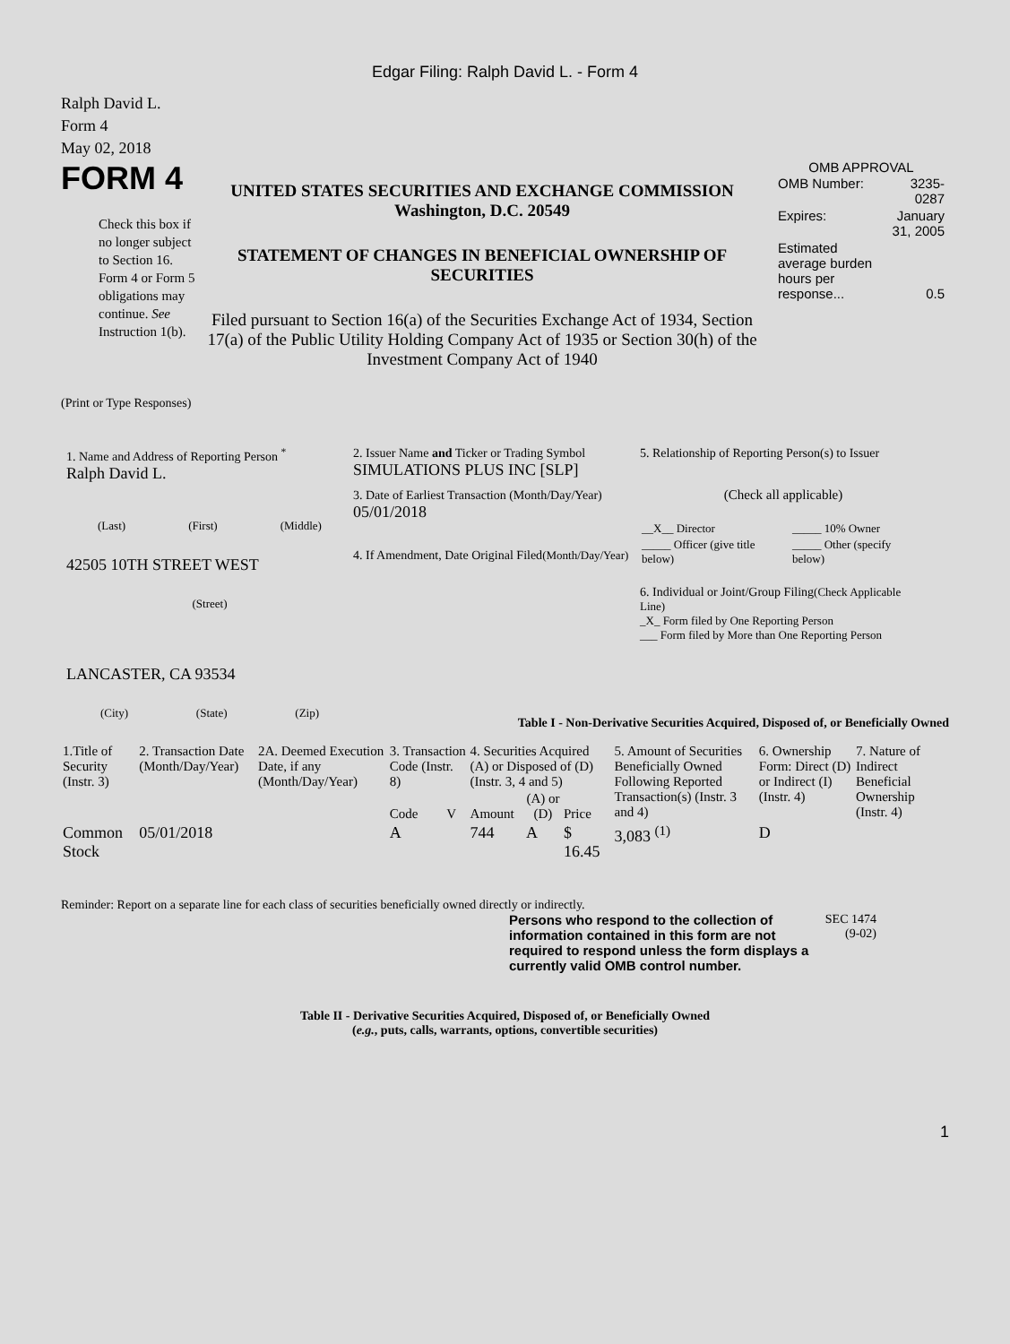Edgar Filing: Ralph David L. - Form 4
Ralph David L.
Form 4
May 02, 2018
FORM 4
Check this box if no longer subject to Section 16. Form 4 or Form 5 obligations may continue. See Instruction 1(b).
UNITED STATES SECURITIES AND EXCHANGE COMMISSION
Washington, D.C. 20549
STATEMENT OF CHANGES IN BENEFICIAL OWNERSHIP OF SECURITIES
Filed pursuant to Section 16(a) of the Securities Exchange Act of 1934, Section 17(a) of the Public Utility Holding Company Act of 1935 or Section 30(h) of the Investment Company Act of 1940
OMB APPROVAL
| OMB Number: | 3235-0287 |
| Expires: | January 31, 2005 |
| Estimated average burden hours per response... | 0.5 |
(Print or Type Responses)
1. Name and Address of Reporting Person <sup>*</sup>
Ralph David L.
(Last) (First) (Middle)
42505 10TH STREET WEST
(Street)
LANCASTER, CA 93534
(City) (State) (Zip)
2. Issuer Name and Ticker or Trading Symbol
SIMULATIONS PLUS INC [SLP]
3. Date of Earliest Transaction (Month/Day/Year)
05/01/2018
4. If Amendment, Date Original Filed(Month/Day/Year)
5. Relationship of Reporting Person(s) to Issuer
(Check all applicable)
| __X__ Director | _____ 10% Owner |
| _____ Officer (give title below) | _____ Other (specify below) |
6. Individual or Joint/Group Filing(Check Applicable Line)
_X_ Form filed by One Reporting Person
___ Form filed by More than One Reporting Person
Table I - Non-Derivative Securities Acquired, Disposed of, or Beneficially Owned
| 1.Title of Security (Instr. 3) | 2. Transaction Date (Month/Day/Year) | 2A. Deemed Execution Date, if any (Month/Day/Year) | 3. Transaction Code (Instr. 8) | | 4. Securities Acquired (A) or Disposed of (D) (Instr. 3, 4 and 5) | | | 5. Amount of Securities Beneficially Owned Following Reported Transaction(s) (Instr. 3 and 4) | 6. Ownership Form: Direct (D) or Indirect (I) (Instr. 4) | 7. Nature of Indirect Beneficial Ownership (Instr. 4) |
| --- | --- | --- | --- | --- | --- | --- | --- | --- | --- | --- |
| | | | Code | V | Amount | (A) or (D) | Price | | | |
| Common Stock | 05/01/2018 | | A | | 744 | A | $ 16.45 | 3,083 <sup>(1)</sup> | D | |
Reminder: Report on a separate line for each class of securities beneficially owned directly or indirectly.
Persons who respond to the collection of information contained in this form are not required to respond unless the form displays a currently valid OMB control number.
SEC 1474 (9-02)
Table II - Derivative Securities Acquired, Disposed of, or Beneficially Owned
(e.g., puts, calls, warrants, options, convertible securities)
1